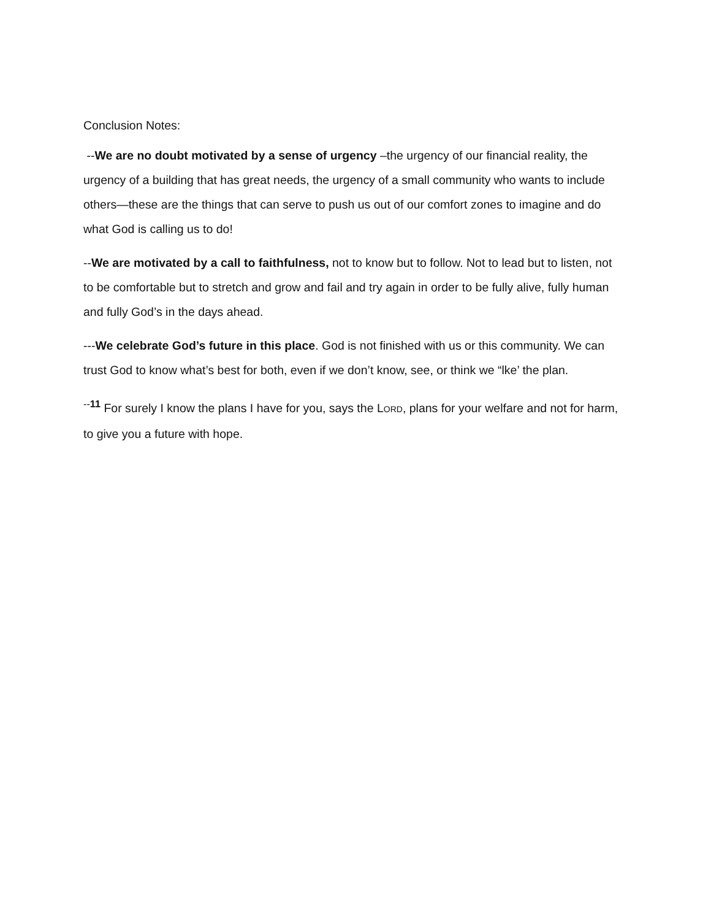Conclusion Notes:
--We are no doubt motivated by a sense of urgency –the urgency of our financial reality, the urgency of a building that has great needs, the urgency of a small community who wants to include others—these are the things that can serve to push us out of our comfort zones to imagine and do what God is calling us to do!
--We are motivated by a call to faithfulness, not to know but to follow. Not to lead but to listen, not to be comfortable but to stretch and grow and fail and try again in order to be fully alive, fully human and fully God’s in the days ahead.
---We celebrate God’s future in this place. God is not finished with us or this community. We can trust God to know what’s best for both, even if we don’t know, see, or think we “lke’ the plan.
<sup>--11</sup> For surely I know the plans I have for you, says the LORD, plans for your welfare and not for harm, to give you a future with hope.